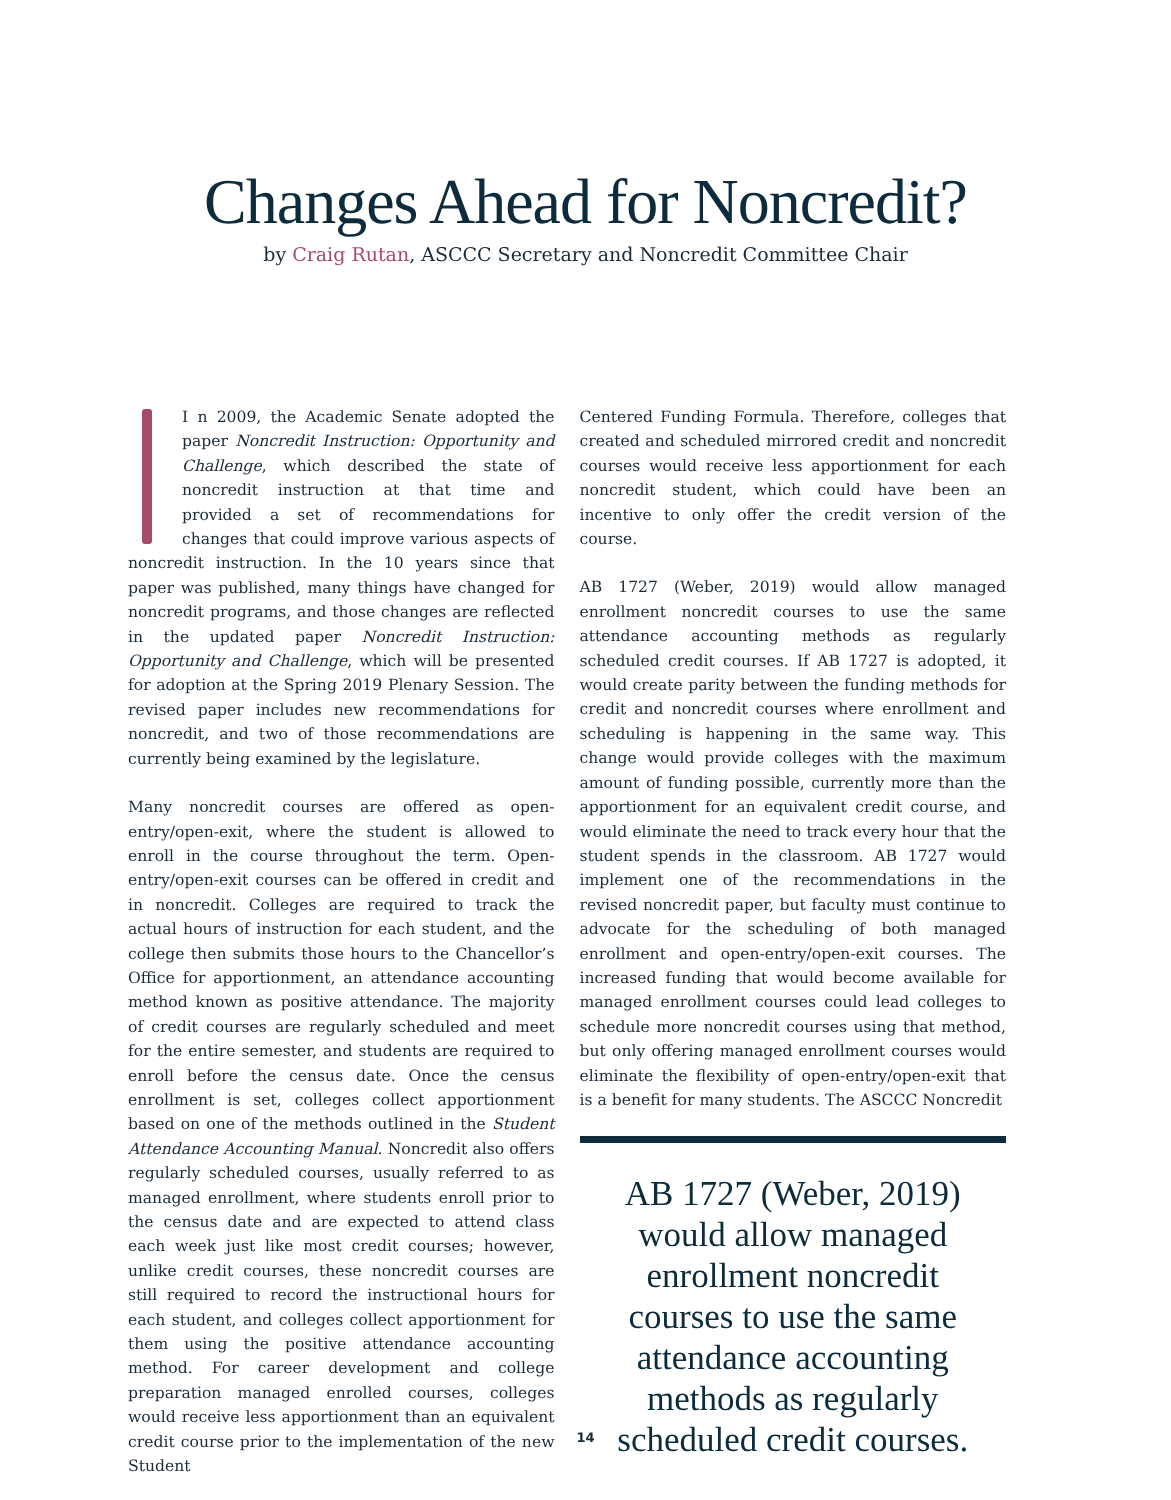Changes Ahead for Noncredit?
by Craig Rutan, ASCCC Secretary and Noncredit Committee Chair
I n 2009, the Academic Senate adopted the paper Noncredit Instruction: Opportunity and Challenge, which described the state of noncredit instruction at that time and provided a set of recommendations for changes that could improve various aspects of noncredit instruction. In the 10 years since that paper was published, many things have changed for noncredit programs, and those changes are reflected in the updated paper Noncredit Instruction: Opportunity and Challenge, which will be presented for adoption at the Spring 2019 Plenary Session. The revised paper includes new recommendations for noncredit, and two of those recommendations are currently being examined by the legislature.
Many noncredit courses are offered as open-entry/open-exit, where the student is allowed to enroll in the course throughout the term. Open-entry/open-exit courses can be offered in credit and in noncredit. Colleges are required to track the actual hours of instruction for each student, and the college then submits those hours to the Chancellor’s Office for apportionment, an attendance accounting method known as positive attendance. The majority of credit courses are regularly scheduled and meet for the entire semester, and students are required to enroll before the census date. Once the census enrollment is set, colleges collect apportionment based on one of the methods outlined in the Student Attendance Accounting Manual. Noncredit also offers regularly scheduled courses, usually referred to as managed enrollment, where students enroll prior to the census date and are expected to attend class each week just like most credit courses; however, unlike credit courses, these noncredit courses are still required to record the instructional hours for each student, and colleges collect apportionment for them using the positive attendance accounting method. For career development and college preparation managed enrolled courses, colleges would receive less apportionment than an equivalent credit course prior to the implementation of the new Student
Centered Funding Formula. Therefore, colleges that created and scheduled mirrored credit and noncredit courses would receive less apportionment for each noncredit student, which could have been an incentive to only offer the credit version of the course.
AB 1727 (Weber, 2019) would allow managed enrollment noncredit courses to use the same attendance accounting methods as regularly scheduled credit courses. If AB 1727 is adopted, it would create parity between the funding methods for credit and noncredit courses where enrollment and scheduling is happening in the same way. This change would provide colleges with the maximum amount of funding possible, currently more than the apportionment for an equivalent credit course, and would eliminate the need to track every hour that the student spends in the classroom. AB 1727 would implement one of the recommendations in the revised noncredit paper, but faculty must continue to advocate for the scheduling of both managed enrollment and open-entry/open-exit courses. The increased funding that would become available for managed enrollment courses could lead colleges to schedule more noncredit courses using that method, but only offering managed enrollment courses would eliminate the flexibility of open-entry/open-exit that is a benefit for many students. The ASCCC Noncredit
AB 1727 (Weber, 2019) would allow managed enrollment noncredit courses to use the same attendance accounting methods as regularly scheduled credit courses.
14